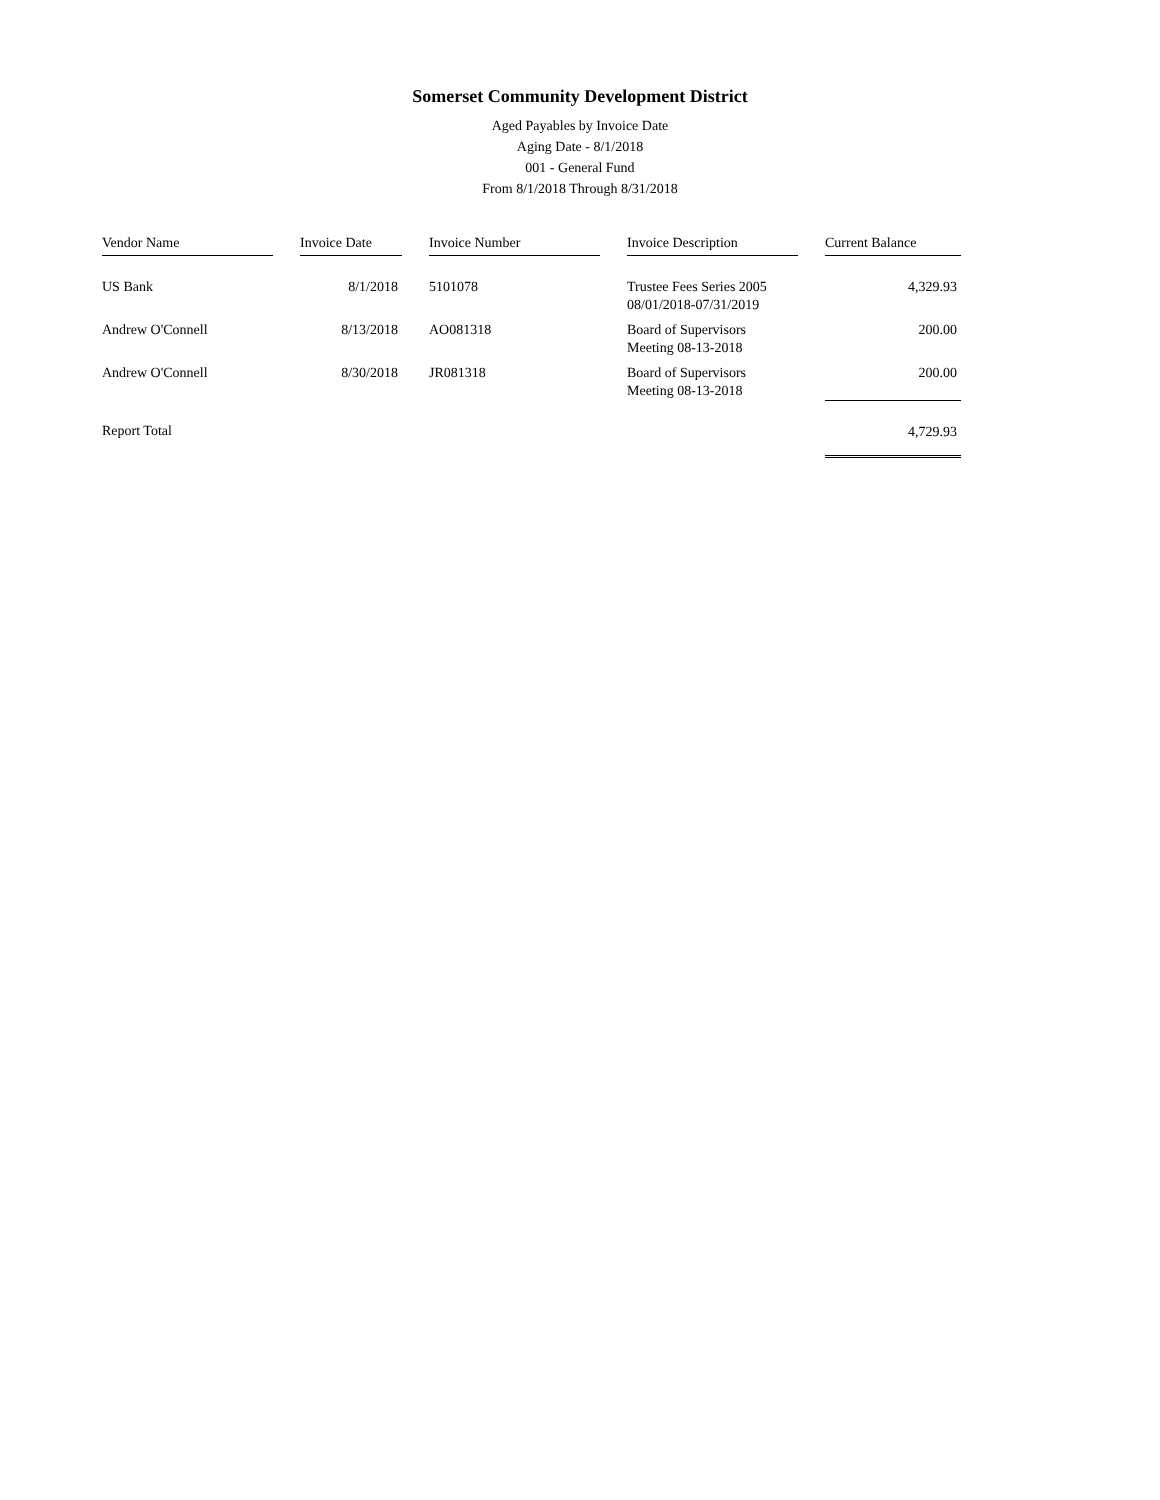Somerset Community Development District
Aged Payables by Invoice Date
Aging Date - 8/1/2018
001 - General Fund
From 8/1/2018 Through 8/31/2018
| Vendor Name | | Invoice Date | | Invoice Number | | Invoice Description | | Current Balance |
| --- | --- | --- | --- | --- | --- | --- | --- | --- |
| US Bank | | 8/1/2018 | | 5101078 | | Trustee Fees Series 2005 08/01/2018-07/31/2019 | | 4,329.93 |
| Andrew O'Connell | | 8/13/2018 | | AO081318 | | Board of Supervisors Meeting 08-13-2018 | | 200.00 |
| Andrew O'Connell | | 8/30/2018 | | JR081318 | | Board of Supervisors Meeting 08-13-2018 | | 200.00 |
| Report Total | | | | | | | | 4,729.93 |